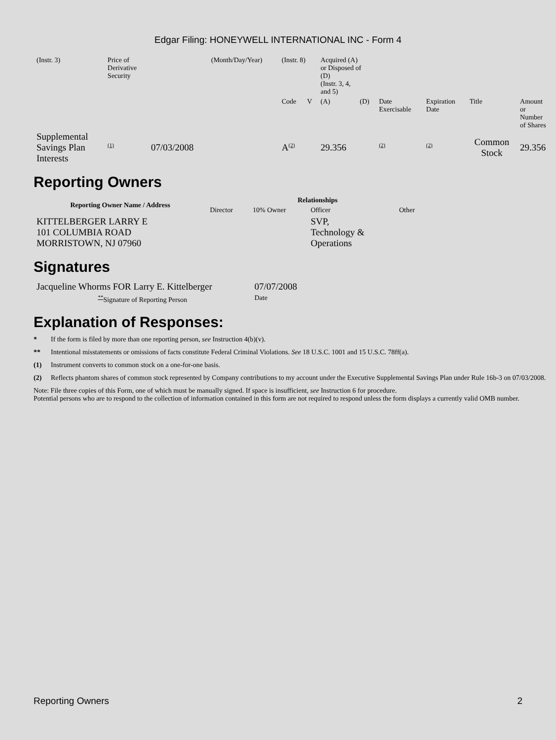Edgar Filing: HONEYWELL INTERNATIONAL INC - Form 4
| (Instr. 3) | Price of Derivative Security | | (Month/Day/Year) | (Instr. 8) | | Acquired (A) or Disposed of (D) (Instr. 3, 4, and 5) | | | | | |
| | | | | Code | V | (A) | (D) | Date Exercisable | Expiration Date | Title | Amount or Number of Shares |
| Supplemental Savings Plan Interests | (1) | 07/03/2008 | | A (2) | | 29.356 | | (2) | (2) | Common Stock | 29.356 |
Reporting Owners
| Reporting Owner Name / Address | Relationships | | | |
| --- | --- | --- | --- | --- |
| | Director | 10% Owner | Officer | Other |
| KITTELBERGER LARRY E 101 COLUMBIA ROAD MORRISTOWN, NJ 07960 | | | SVP, Technology & Operations | |
Signatures
| Jacqueline Whorms FOR Larry E. Kittelberger | 07/07/2008 |
| ** Signature of Reporting Person | Date |
Explanation of Responses:
* If the form is filed by more than one reporting person, see Instruction 4(b)(v).
** Intentional misstatements or omissions of facts constitute Federal Criminal Violations. See 18 U.S.C. 1001 and 15 U.S.C. 78ff(a).
(1) Instrument converts to common stock on a one-for-one basis.
(2) Reflects phantom shares of common stock represented by Company contributions to my account under the Executive Supplemental Savings Plan under Rule 16b-3 on 07/03/2008.
Note: File three copies of this Form, one of which must be manually signed. If space is insufficient, see Instruction 6 for procedure.
Potential persons who are to respond to the collection of information contained in this form are not required to respond unless the form displays a currently valid OMB number.
Reporting Owners 2